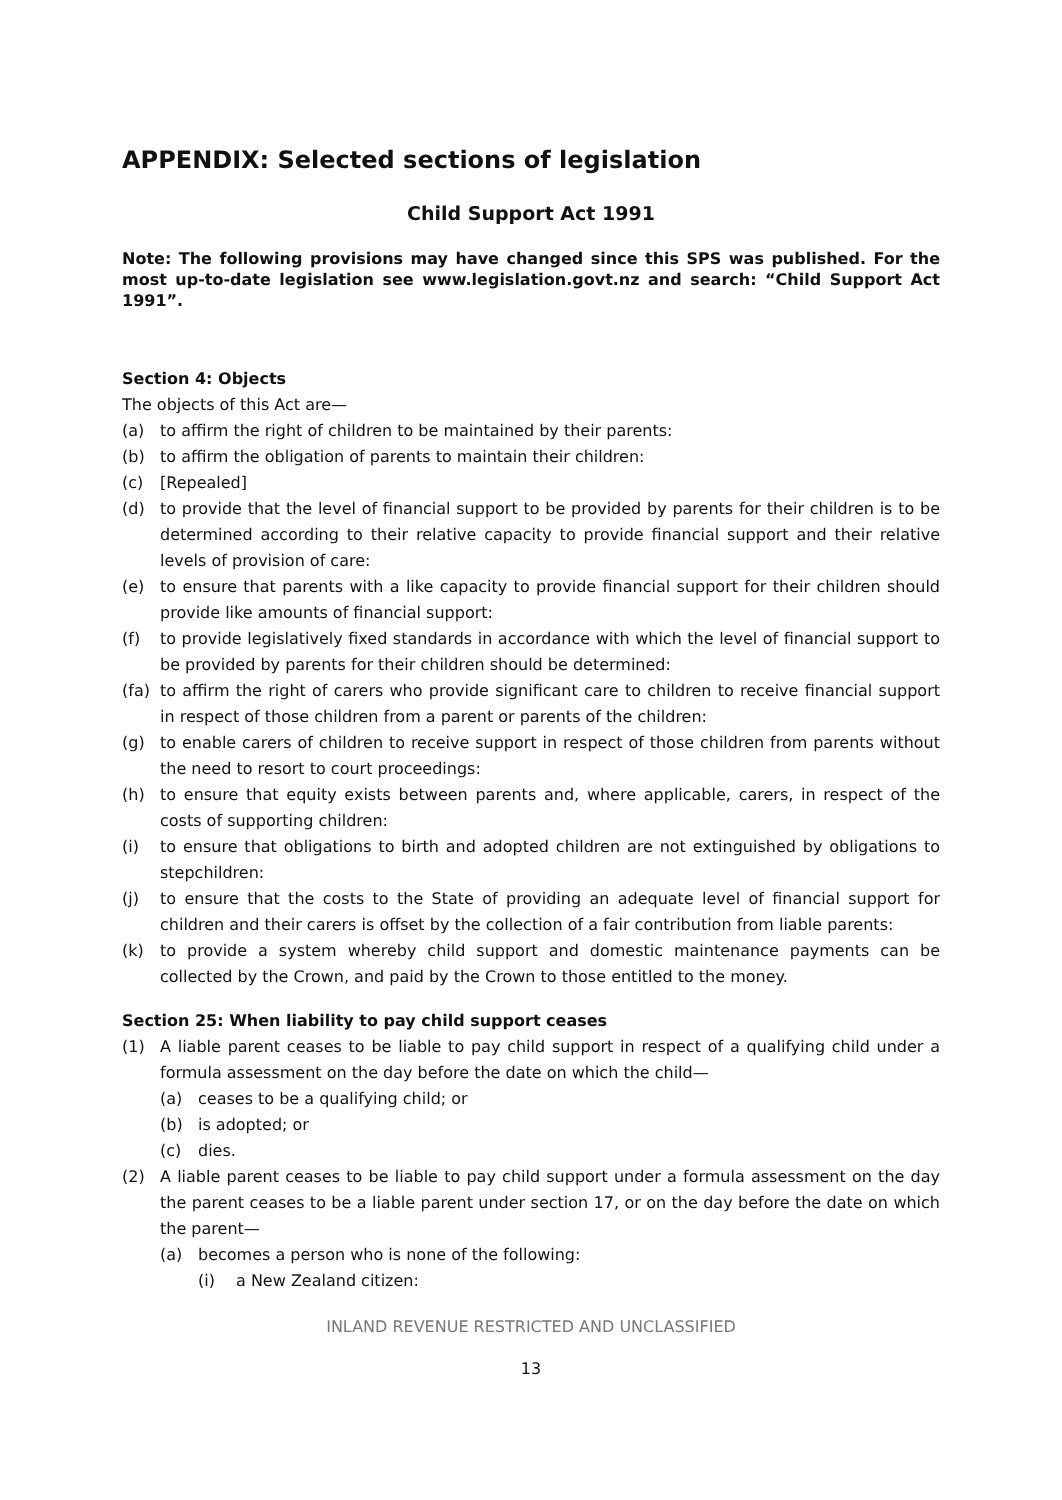APPENDIX: Selected sections of legislation
Child Support Act 1991
Note: The following provisions may have changed since this SPS was published. For the most up-to-date legislation see www.legislation.govt.nz and search: “Child Support Act 1991”.
Section 4: Objects
The objects of this Act are—
(a) to affirm the right of children to be maintained by their parents:
(b) to affirm the obligation of parents to maintain their children:
(c) [Repealed]
(d) to provide that the level of financial support to be provided by parents for their children is to be determined according to their relative capacity to provide financial support and their relative levels of provision of care:
(e) to ensure that parents with a like capacity to provide financial support for their children should provide like amounts of financial support:
(f) to provide legislatively fixed standards in accordance with which the level of financial support to be provided by parents for their children should be determined:
(fa) to affirm the right of carers who provide significant care to children to receive financial support in respect of those children from a parent or parents of the children:
(g) to enable carers of children to receive support in respect of those children from parents without the need to resort to court proceedings:
(h) to ensure that equity exists between parents and, where applicable, carers, in respect of the costs of supporting children:
(i) to ensure that obligations to birth and adopted children are not extinguished by obligations to stepchildren:
(j) to ensure that the costs to the State of providing an adequate level of financial support for children and their carers is offset by the collection of a fair contribution from liable parents:
(k) to provide a system whereby child support and domestic maintenance payments can be collected by the Crown, and paid by the Crown to those entitled to the money.
Section 25: When liability to pay child support ceases
(1) A liable parent ceases to be liable to pay child support in respect of a qualifying child under a formula assessment on the day before the date on which the child—
(a) ceases to be a qualifying child; or
(b) is adopted; or
(c) dies.
(2) A liable parent ceases to be liable to pay child support under a formula assessment on the day the parent ceases to be a liable parent under section 17, or on the day before the date on which the parent—
(a) becomes a person who is none of the following:
(i) a New Zealand citizen:
INLAND REVENUE RESTRICTED AND UNCLASSIFIED
13